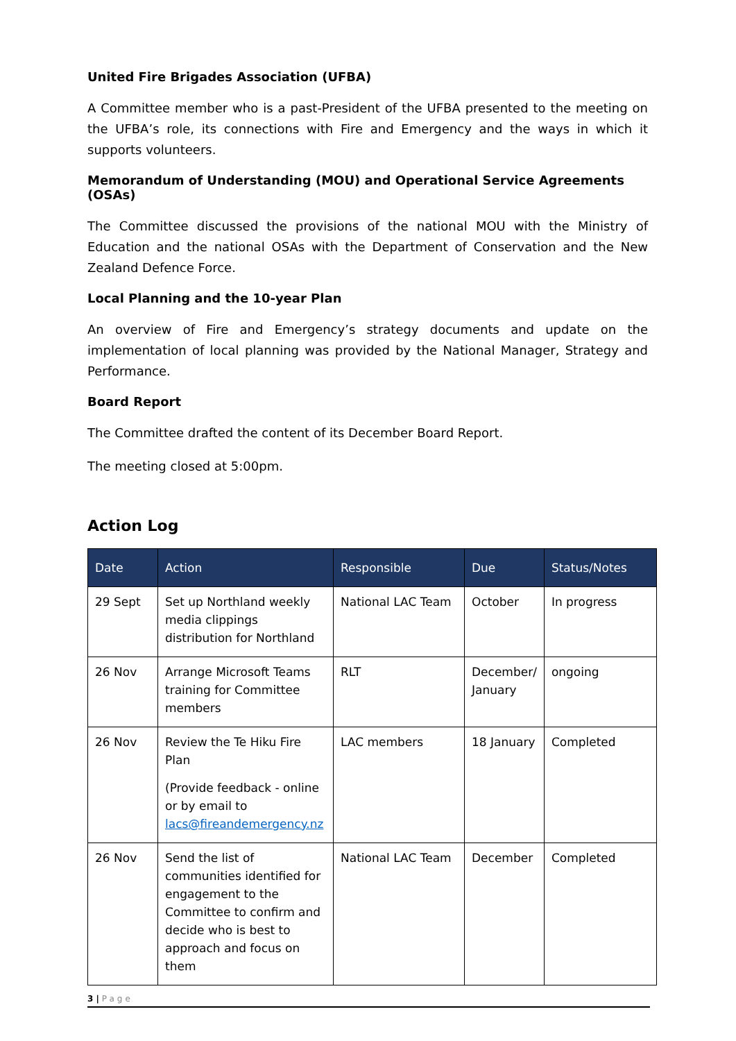United Fire Brigades Association (UFBA)
A Committee member who is a past-President of the UFBA presented to the meeting on the UFBA’s role, its connections with Fire and Emergency and the ways in which it supports volunteers.
Memorandum of Understanding (MOU) and Operational Service Agreements (OSAs)
The Committee discussed the provisions of the national MOU with the Ministry of Education and the national OSAs with the Department of Conservation and the New Zealand Defence Force.
Local Planning and the 10-year Plan
An overview of Fire and Emergency’s strategy documents and update on the implementation of local planning was provided by the National Manager, Strategy and Performance.
Board Report
The Committee drafted the content of its December Board Report.
The meeting closed at 5:00pm.
Action Log
| Date | Action | Responsible | Due | Status/Notes |
| --- | --- | --- | --- | --- |
| 29 Sept | Set up Northland weekly media clippings distribution for Northland | National LAC Team | October | In progress |
| 26 Nov | Arrange Microsoft Teams training for Committee members | RLT | December/ January | ongoing |
| 26 Nov | Review the Te Hiku Fire Plan (Provide feedback - online or by email to lacs@fireandemergency.nz | LAC members | 18 January | Completed |
| 26 Nov | Send the list of communities identified for engagement to the Committee to confirm and decide who is best to approach and focus on them | National LAC Team | December | Completed |
3 | Page